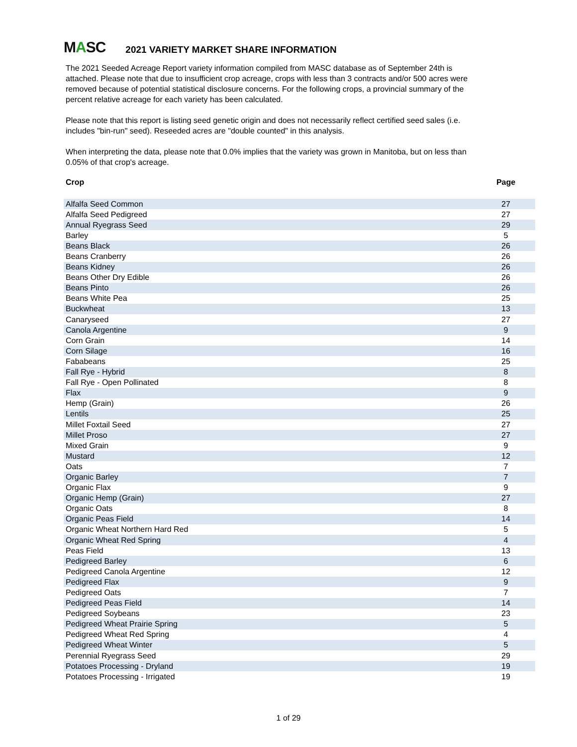MASC
2021 VARIETY MARKET SHARE INFORMATION
The 2021 Seeded Acreage Report variety information compiled from MASC database as of September 24th is attached. Please note that due to insufficient crop acreage, crops with less than 3 contracts and/or 500 acres were removed because of potential statistical disclosure concerns. For the following crops, a provincial summary of the percent relative acreage for each variety has been calculated.
Please note that this report is listing seed genetic origin and does not necessarily reflect certified seed sales (i.e. includes "bin-run" seed). Reseeded acres are "double counted" in this analysis.
When interpreting the data, please note that 0.0% implies that the variety was grown in Manitoba, but on less than 0.05% of that crop's acreage.
| Crop | Page |
| --- | --- |
| Alfalfa Seed Common | 27 |
| Alfalfa Seed Pedigreed | 27 |
| Annual Ryegrass Seed | 29 |
| Barley | 5 |
| Beans Black | 26 |
| Beans Cranberry | 26 |
| Beans Kidney | 26 |
| Beans Other Dry Edible | 26 |
| Beans Pinto | 26 |
| Beans White Pea | 25 |
| Buckwheat | 13 |
| Canaryseed | 27 |
| Canola Argentine | 9 |
| Corn Grain | 14 |
| Corn Silage | 16 |
| Fababeans | 25 |
| Fall Rye - Hybrid | 8 |
| Fall Rye - Open Pollinated | 8 |
| Flax | 9 |
| Hemp (Grain) | 26 |
| Lentils | 25 |
| Millet Foxtail Seed | 27 |
| Millet Proso | 27 |
| Mixed Grain | 9 |
| Mustard | 12 |
| Oats | 7 |
| Organic Barley | 7 |
| Organic Flax | 9 |
| Organic Hemp (Grain) | 27 |
| Organic Oats | 8 |
| Organic Peas Field | 14 |
| Organic Wheat Northern Hard Red | 5 |
| Organic Wheat Red Spring | 4 |
| Peas Field | 13 |
| Pedigreed Barley | 6 |
| Pedigreed Canola Argentine | 12 |
| Pedigreed Flax | 9 |
| Pedigreed Oats | 7 |
| Pedigreed Peas Field | 14 |
| Pedigreed Soybeans | 23 |
| Pedigreed Wheat Prairie Spring | 5 |
| Pedigreed Wheat Red Spring | 4 |
| Pedigreed Wheat Winter | 5 |
| Perennial Ryegrass Seed | 29 |
| Potatoes Processing - Dryland | 19 |
| Potatoes Processing - Irrigated | 19 |
1 of 29